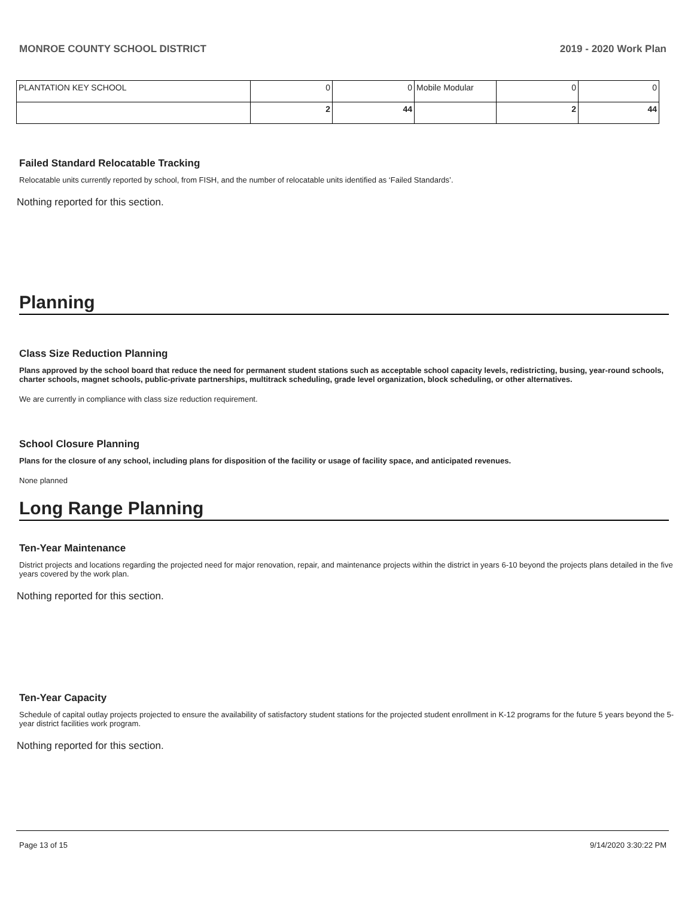MONROE COUNTY SCHOOL DISTRICT 2019 - 2020 Work Plan
| PLANTATION KEY SCHOOL | 0 | 0 | Mobile Modular | 0 | 0 |
| | 2 | 44 | | 2 | 44 |
Failed Standard Relocatable Tracking
Relocatable units currently reported by school, from FISH, and the number of relocatable units identified as ‘Failed Standards’.
Nothing reported for this section.
Planning
Class Size Reduction Planning
Plans approved by the school board that reduce the need for permanent student stations such as acceptable school capacity levels, redistricting, busing, year-round schools, charter schools, magnet schools, public-private partnerships, multitrack scheduling, grade level organization, block scheduling, or other alternatives.
We are currently in compliance with class size reduction requirement.
School Closure Planning
Plans for the closure of any school, including plans for disposition of the facility or usage of facility space, and anticipated revenues.
None planned
Long Range Planning
Ten-Year Maintenance
District projects and locations regarding the projected need for major renovation, repair, and maintenance projects within the district in years 6-10 beyond the projects plans detailed in the five years covered by the work plan.
Nothing reported for this section.
Ten-Year Capacity
Schedule of capital outlay projects projected to ensure the availability of satisfactory student stations for the projected student enrollment in K-12 programs for the future 5 years beyond the 5-year district facilities work program.
Nothing reported for this section.
Page 13 of 15 9/14/2020 3:30:22 PM